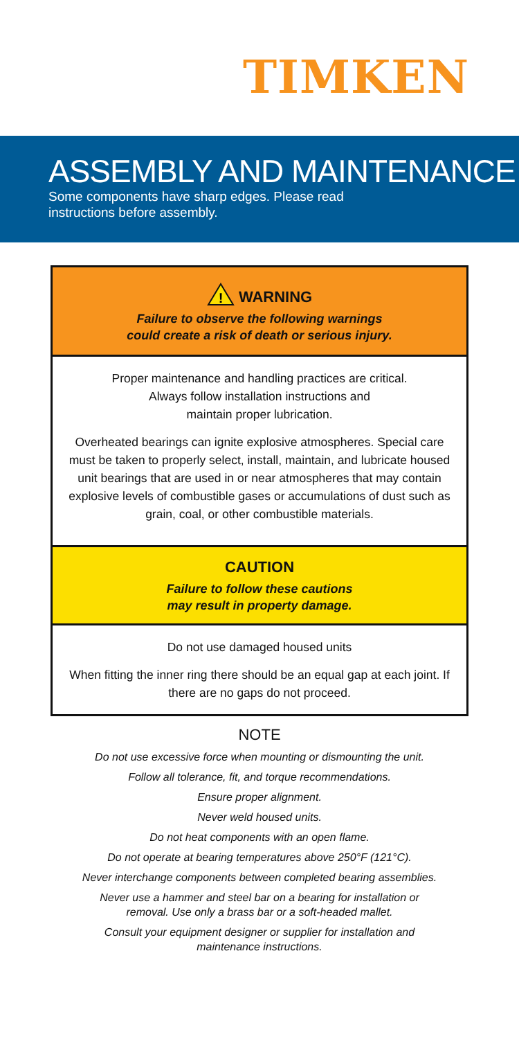TIMKEN
ASSEMBLY AND MAINTENANCE
Some components have sharp edges. Please read
instructions before assembly.
!
WARNING
Failure to observe the following warnings
could create a risk of death or serious injury.
Proper maintenance and handling practices are critical.
Always follow installation instructions and
maintain proper lubrication.
Overheated bearings can ignite explosive atmospheres. Special care must be taken to properly select, install, maintain, and lubricate housed unit bearings that are used in or near atmospheres that may contain explosive levels of combustible gases or accumulations of dust such as grain, coal, or other combustible materials.
CAUTION
Failure to follow these cautions
may result in property damage.
Do not use damaged housed units
When fitting the inner ring there should be an equal gap at each joint. If there are no gaps do not proceed.
NOTE
Do not use excessive force when mounting or dismounting the unit.
Follow all tolerance, fit, and torque recommendations.
Ensure proper alignment.
Never weld housed units.
Do not heat components with an open flame.
Do not operate at bearing temperatures above 250°F (121°C).
Never interchange components between completed bearing assemblies.
Never use a hammer and steel bar on a bearing for installation or
removal. Use only a brass bar or a soft-headed mallet.
Consult your equipment designer or supplier for installation and
maintenance instructions.